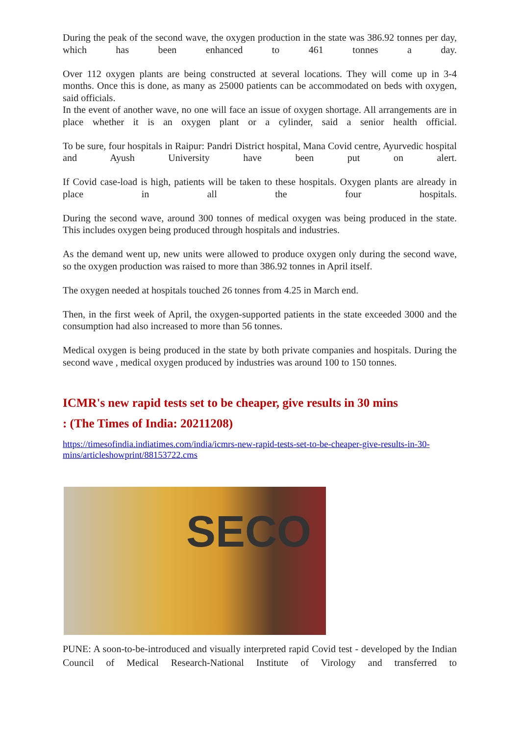During the peak of the second wave, the oxygen production in the state was 386.92 tonnes per day, which has been enhanced to 461 tonnes a day.
Over 112 oxygen plants are being constructed at several locations. They will come up in 3-4 months. Once this is done, as many as 25000 patients can be accommodated on beds with oxygen, said officials.
In the event of another wave, no one will face an issue of oxygen shortage. All arrangements are in place whether it is an oxygen plant or a cylinder, said a senior health official.
To be sure, four hospitals in Raipur: Pandri District hospital, Mana Covid centre, Ayurvedic hospital and Ayush University have been put on alert.
If Covid case-load is high, patients will be taken to these hospitals. Oxygen plants are already in place in all the four hospitals.
During the second wave, around 300 tonnes of medical oxygen was being produced in the state. This includes oxygen being produced through hospitals and industries.
As the demand went up, new units were allowed to produce oxygen only during the second wave, so the oxygen production was raised to more than 386.92 tonnes in April itself.
The oxygen needed at hospitals touched 26 tonnes from 4.25 in March end.
Then, in the first week of April, the oxygen-supported patients in the state exceeded 3000 and the consumption had also increased to more than 56 tonnes.
Medical oxygen is being produced in the state by both private companies and hospitals. During the second wave , medical oxygen produced by industries was around 100 to 150 tonnes.
ICMR's new rapid tests set to be cheaper, give results in 30 mins
: (The Times of India: 20211208)
https://timesofindia.indiatimes.com/india/icmrs-new-rapid-tests-set-to-be-cheaper-give-results-in-30-mins/articleshowprint/88153722.cms
SECO
PUNE: A soon-to-be-introduced and visually interpreted rapid Covid test - developed by the Indian Council of Medical Research-National Institute of Virology and transferred to